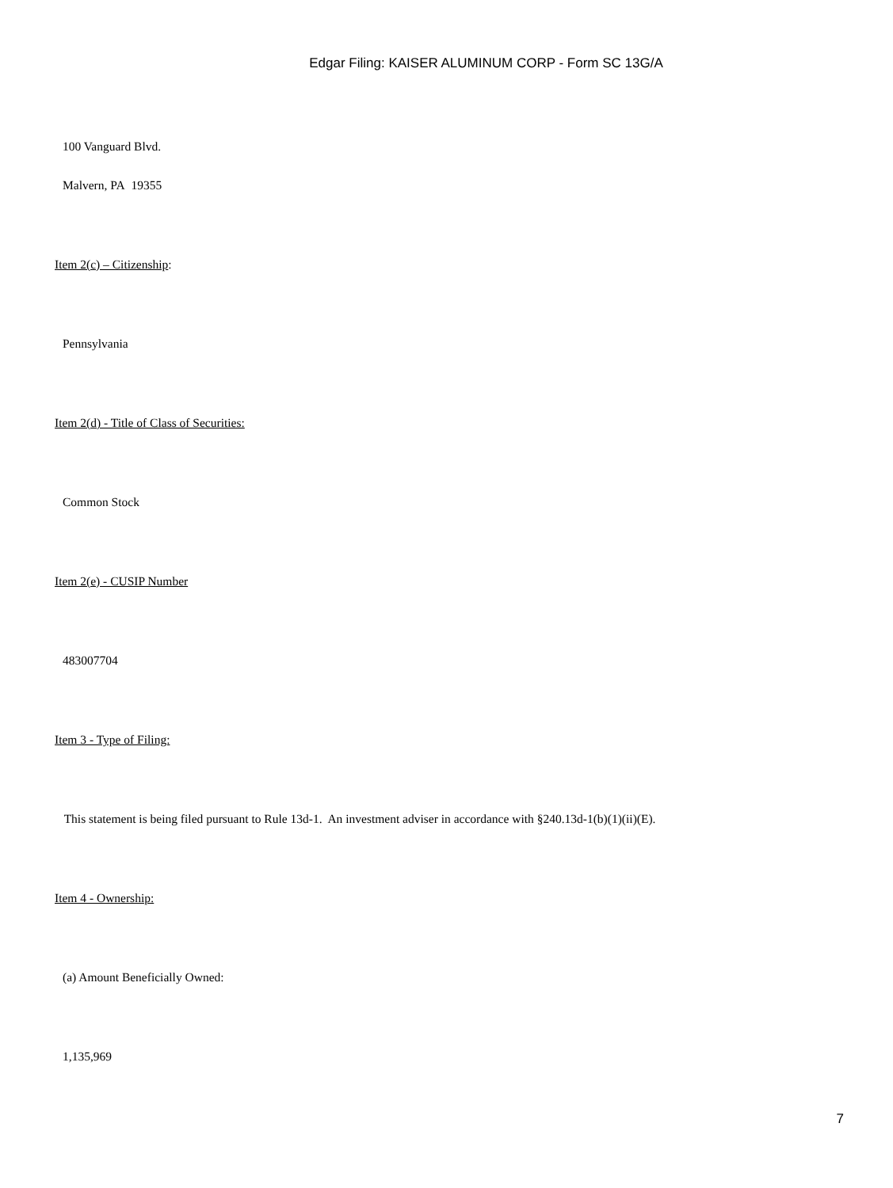Edgar Filing: KAISER ALUMINUM CORP - Form SC 13G/A
100 Vanguard Blvd.
Malvern, PA 19355
Item 2(c) – Citizenship:
Pennsylvania
Item 2(d) - Title of Class of Securities:
Common Stock
Item 2(e) - CUSIP Number
483007704
Item 3 - Type of Filing:
This statement is being filed pursuant to Rule 13d-1. An investment adviser in accordance with §240.13d-1(b)(1)(ii)(E).
Item 4 - Ownership:
(a) Amount Beneficially Owned:
1,135,969
7